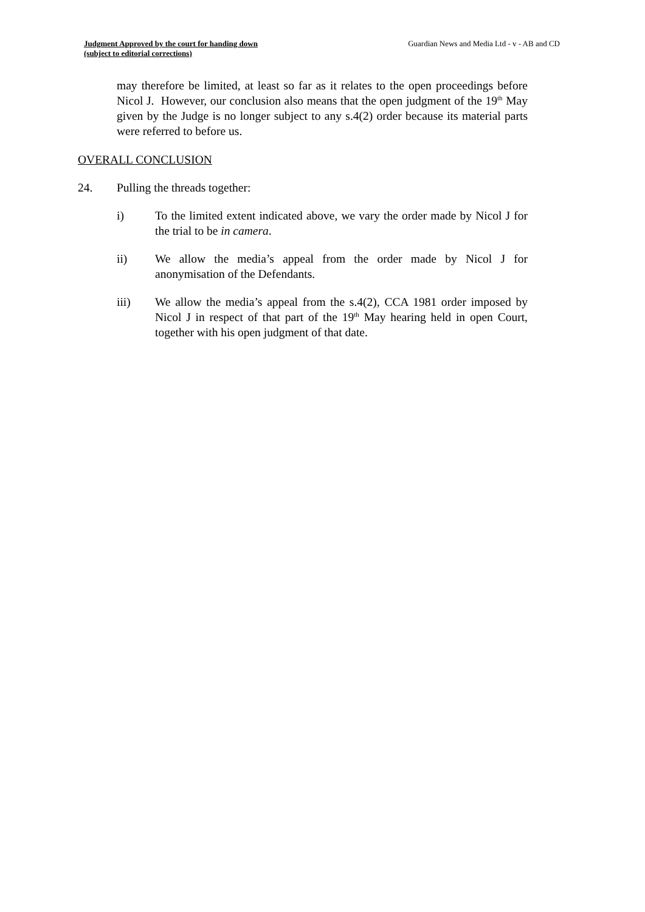Judgment Approved by the court for handing down
(subject to editorial corrections)
Guardian News and Media Ltd - v - AB and CD
may therefore be limited, at least so far as it relates to the open proceedings before Nicol J. However, our conclusion also means that the open judgment of the 19<sup>th</sup> May given by the Judge is no longer subject to any s.4(2) order because its material parts were referred to before us.
OVERALL CONCLUSION
24. Pulling the threads together:
i) To the limited extent indicated above, we vary the order made by Nicol J for the trial to be in camera.
ii) We allow the media’s appeal from the order made by Nicol J for anonymisation of the Defendants.
iii) We allow the media’s appeal from the s.4(2), CCA 1981 order imposed by Nicol J in respect of that part of the 19<sup>th</sup> May hearing held in open Court, together with his open judgment of that date.